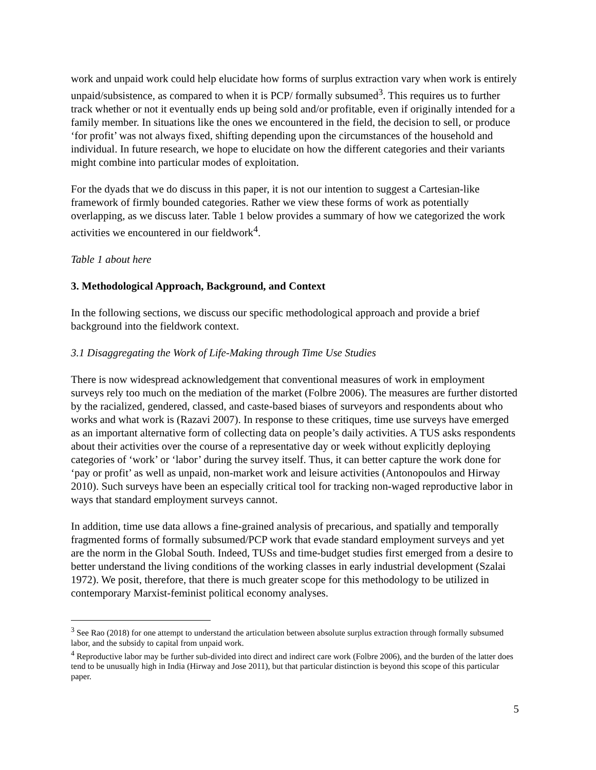work and unpaid work could help elucidate how forms of surplus extraction vary when work is entirely unpaid/subsistence, as compared to when it is PCP/ formally subsumed<sup>3</sup>. This requires us to further track whether or not it eventually ends up being sold and/or profitable, even if originally intended for a family member. In situations like the ones we encountered in the field, the decision to sell, or produce ‘for profit’ was not always fixed, shifting depending upon the circumstances of the household and individual. In future research, we hope to elucidate on how the different categories and their variants might combine into particular modes of exploitation.
For the dyads that we do discuss in this paper, it is not our intention to suggest a Cartesian-like framework of firmly bounded categories. Rather we view these forms of work as potentially overlapping, as we discuss later. Table 1 below provides a summary of how we categorized the work activities we encountered in our fieldwork<sup>4</sup>.
Table 1 about here
3. Methodological Approach, Background, and Context
In the following sections, we discuss our specific methodological approach and provide a brief background into the fieldwork context.
3.1 Disaggregating the Work of Life-Making through Time Use Studies
There is now widespread acknowledgement that conventional measures of work in employment surveys rely too much on the mediation of the market (Folbre 2006). The measures are further distorted by the racialized, gendered, classed, and caste-based biases of surveyors and respondents about who works and what work is (Razavi 2007). In response to these critiques, time use surveys have emerged as an important alternative form of collecting data on people’s daily activities. A TUS asks respondents about their activities over the course of a representative day or week without explicitly deploying categories of ‘work’ or ‘labor’ during the survey itself. Thus, it can better capture the work done for ‘pay or profit’ as well as unpaid, non-market work and leisure activities (Antonopoulos and Hirway 2010). Such surveys have been an especially critical tool for tracking non-waged reproductive labor in ways that standard employment surveys cannot.
In addition, time use data allows a fine-grained analysis of precarious, and spatially and temporally fragmented forms of formally subsumed/PCP work that evade standard employment surveys and yet are the norm in the Global South. Indeed, TUSs and time-budget studies first emerged from a desire to better understand the living conditions of the working classes in early industrial development (Szalai 1972). We posit, therefore, that there is much greater scope for this methodology to be utilized in contemporary Marxist-feminist political economy analyses.
<sup>3</sup> See Rao (2018) for one attempt to understand the articulation between absolute surplus extraction through formally subsumed labor, and the subsidy to capital from unpaid work.
<sup>4</sup> Reproductive labor may be further sub-divided into direct and indirect care work (Folbre 2006), and the burden of the latter does tend to be unusually high in India (Hirway and Jose 2011), but that particular distinction is beyond this scope of this particular paper.
5